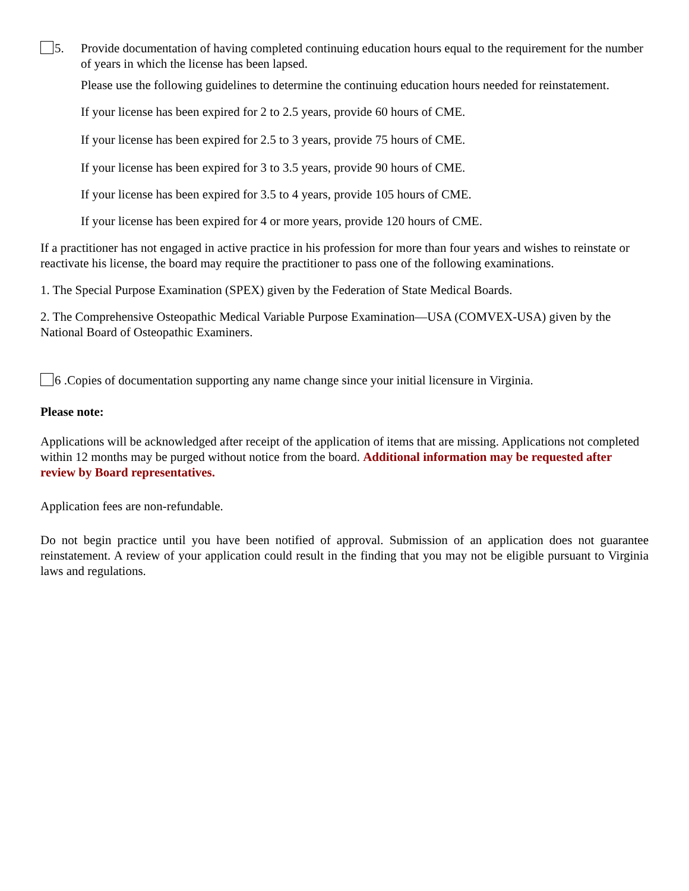5. Provide documentation of having completed continuing education hours equal to the requirement for the number of years in which the license has been lapsed.
Please use the following guidelines to determine the continuing education hours needed for reinstatement.
If your license has been expired for 2 to 2.5 years, provide 60 hours of CME.
If your license has been expired for 2.5 to 3 years, provide 75 hours of CME.
If your license has been expired for 3 to 3.5 years, provide 90 hours of CME.
If your license has been expired for 3.5 to 4 years, provide 105 hours of CME.
If your license has been expired for 4 or more years, provide 120 hours of CME.
If a practitioner has not engaged in active practice in his profession for more than four years and wishes to reinstate or reactivate his license, the board may require the practitioner to pass one of the following examinations.
1. The Special Purpose Examination (SPEX) given by the Federation of State Medical Boards.
2. The Comprehensive Osteopathic Medical Variable Purpose Examination—USA (COMVEX-USA) given by the National Board of Osteopathic Examiners.
6 .Copies of documentation supporting any name change since your initial licensure in Virginia.
Please note:
Applications will be acknowledged after receipt of the application of items that are missing. Applications not completed within 12 months may be purged without notice from the board. Additional information may be requested after review by Board representatives.
Application fees are non-refundable.
Do not begin practice until you have been notified of approval. Submission of an application does not guarantee reinstatement. A review of your application could result in the finding that you may not be eligible pursuant to Virginia laws and regulations.